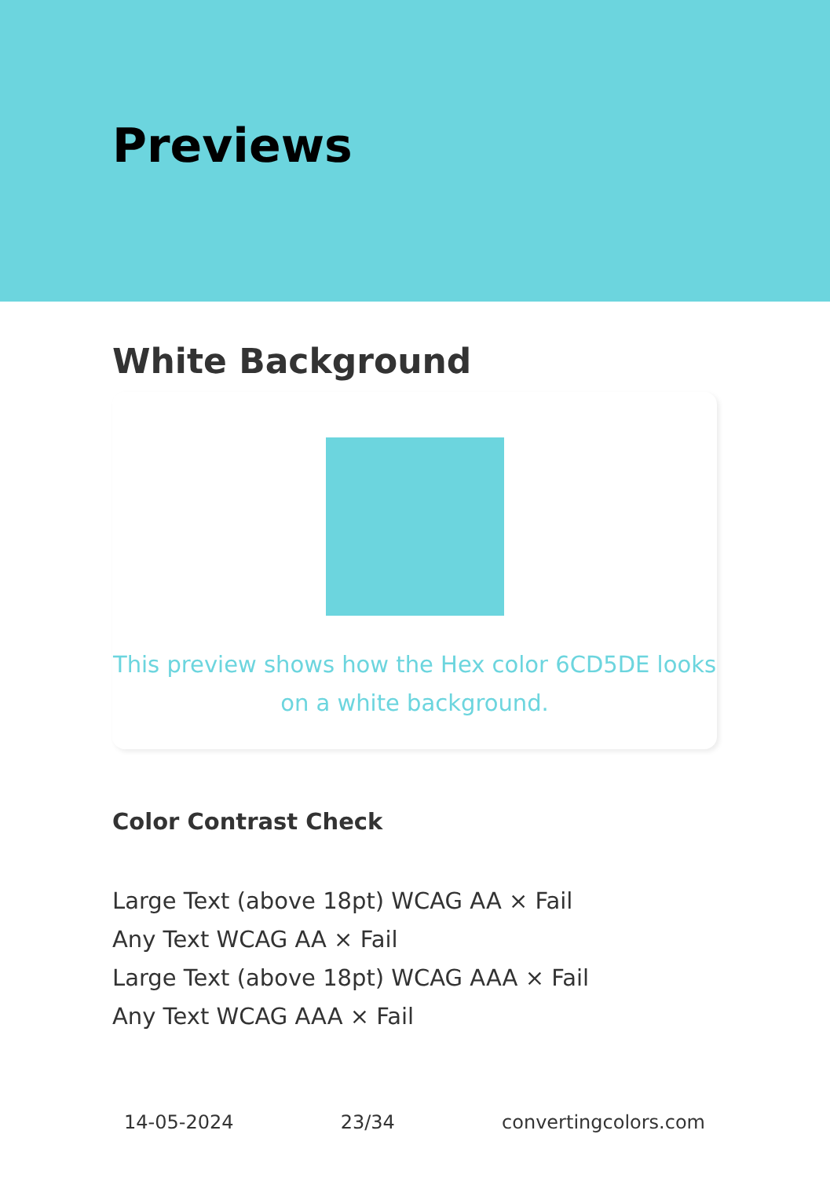Previews
White Background
This preview shows how the Hex color 6CD5DE looks on a white background.
Color Contrast Check
Large Text (above 18pt) WCAG AA × Fail
Any Text WCAG AA × Fail
Large Text (above 18pt) WCAG AAA × Fail
Any Text WCAG AAA × Fail
14-05-2024 23/34 convertingcolors.com